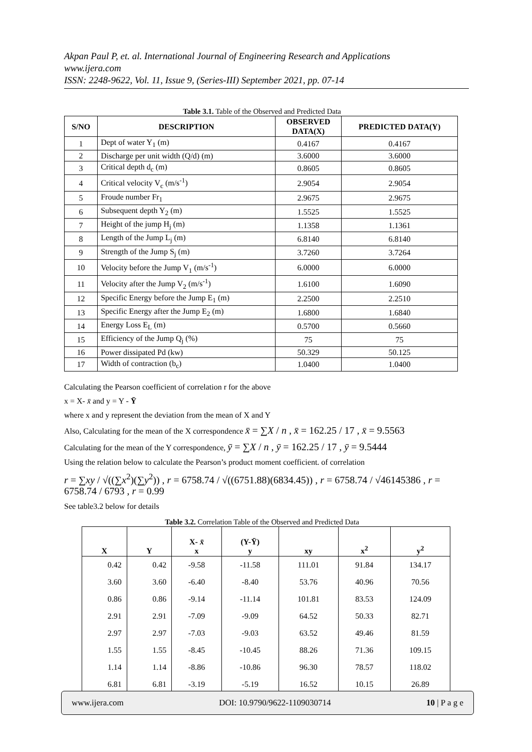Akpan Paul P, et. al. International Journal of Engineering Research and Applications
www.ijera.com
ISSN: 2248-9622, Vol. 11, Issue 9, (Series-III) September 2021, pp. 07-14
Table 3.1. Table of the Observed and Predicted Data
| S/NO | DESCRIPTION | OBSERVED DATA(X) | PREDICTED DATA(Y) |
| --- | --- | --- | --- |
| 1 | Dept of water Y<sub>1</sub> (m) | 0.4167 | 0.4167 |
| 2 | Discharge per unit width (Q/d) (m) | 3.6000 | 3.6000 |
| 3 | Critical depth d<sub>c</sub> (m) | 0.8605 | 0.8605 |
| 4 | Critical velocity V<sub>c</sub> (m/s<sup>-1</sup>) | 2.9054 | 2.9054 |
| 5 | Froude number Fr<sub>1</sub> | 2.9675 | 2.9675 |
| 6 | Subsequent depth Y<sub>2</sub> (m) | 1.5525 | 1.5525 |
| 7 | Height of the jump H<sub>j</sub> (m) | 1.1358 | 1.1361 |
| 8 | Length of the Jump L<sub>j</sub> (m) | 6.8140 | 6.8140 |
| 9 | Strength of the Jump S<sub>j</sub> (m) | 3.7260 | 3.7264 |
| 10 | Velocity before the Jump V<sub>1</sub> (m/s<sup>-1</sup>) | 6.0000 | 6.0000 |
| 11 | Velocity after the Jump V<sub>2</sub> (m/s<sup>-1</sup>) | 1.6100 | 1.6090 |
| 12 | Specific Energy before the Jump E<sub>1</sub> (m) | 2.2500 | 2.2510 |
| 13 | Specific Energy after the Jump E<sub>2</sub> (m) | 1.6800 | 1.6840 |
| 14 | Energy Loss E<sub>L</sub> (m) | 0.5700 | 0.5660 |
| 15 | Efficiency of the Jump Q<sub>j</sub> (%) | 75 | 75 |
| 16 | Power dissipated Pd (kw) | 50.329 | 50.125 |
| 17 | Width of contraction (b<sub>c</sub>) | 1.0400 | 1.0400 |
Calculating the Pearson coefficient of correlation r for the above
x = X- x̄ and y = Y - Ȳ
where x and y represent the deviation from the mean of X and Y
Also, Calculating for the mean of the X correspondence x̄ = ∑X / n , x̄ = 162.25 / 17 , x̄ = 9.5563
Calculating for the mean of the Y correspondence, ȳ = ∑X / n , ȳ = 162.25 / 17 , ȳ = 9.5444
Using the relation below to calculate the Pearson’s product moment coefficient. of correlation
r = ∑xy / √((∑x<sup>2</sup>)(∑y<sup>2</sup>)) , r = 6758.74 / √((6751.88)(6834.45)) , r = 6758.74 / √46145386 , r = 6758.74 / 6793 , r = 0.99
See table3.2 below for details
Table 3.2. Correlation Table of the Observed and Predicted Data
| X | Y | X- x̄ x | (Y-Ȳ) y | xy | x<sup>2</sup> | y<sup>2</sup> |
| --- | --- | --- | --- | --- | --- | --- |
| 0.42 | 0.42 | -9.58 | -11.58 | 111.01 | 91.84 | 134.17 |
| 3.60 | 3.60 | -6.40 | -8.40 | 53.76 | 40.96 | 70.56 |
| 0.86 | 0.86 | -9.14 | -11.14 | 101.81 | 83.53 | 124.09 |
| 2.91 | 2.91 | -7.09 | -9.09 | 64.52 | 50.33 | 82.71 |
| 2.97 | 2.97 | -7.03 | -9.03 | 63.52 | 49.46 | 81.59 |
| 1.55 | 1.55 | -8.45 | -10.45 | 88.26 | 71.36 | 109.15 |
| 1.14 | 1.14 | -8.86 | -10.86 | 96.30 | 78.57 | 118.02 |
| 6.81 | 6.81 | -3.19 | -5.19 | 16.52 | 10.15 | 26.89 |
www.ijera.com DOI: 10.9790/9622-1109030714 10 | P a g e